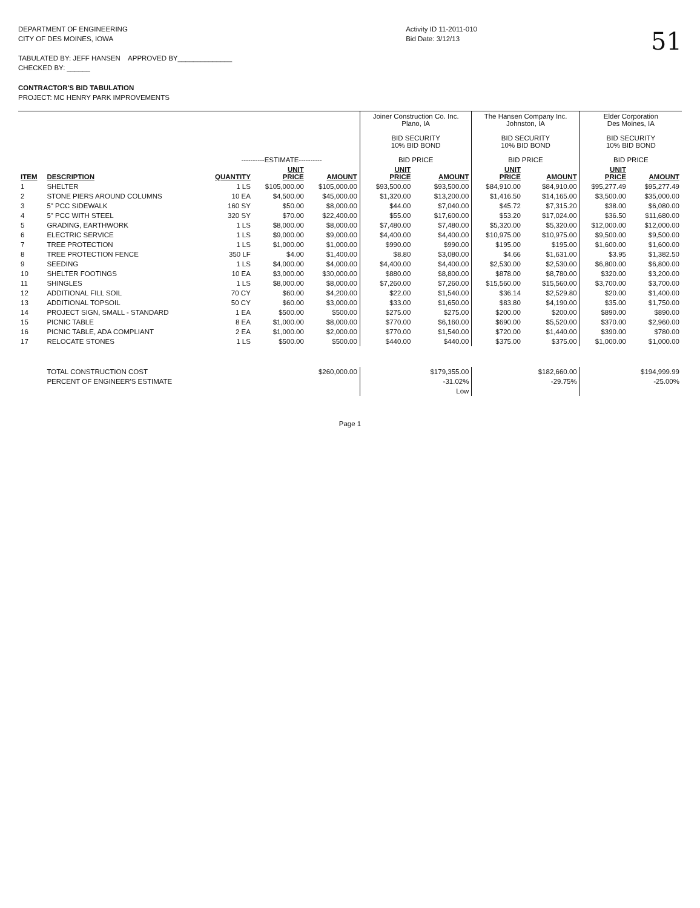DEPARTMENT OF ENGINEERING
CITY OF DES MOINES, IOWA
TABULATED BY: JEFF HANSEN APPROVED BY______________
CHECKED BY: ______
CONTRACTOR'S BID TABULATION
PROJECT: MC HENRY PARK IMPROVEMENTS
Activity ID 11-2011-010
Bid Date: 3/12/13
51
| | | ----------ESTIMATE---------- | | | Joiner Construction Co. Inc. Plano, IA BID SECURITY 10% BID BOND BID PRICE | | The Hansen Company Inc. Johnston, IA BID SECURITY 10% BID BOND BID PRICE | | Elder Corporation Des Moines, IA BID SECURITY 10% BID BOND BID PRICE | |
| --- | --- | --- | --- | --- | --- | --- | --- | --- | --- | --- |
| ITEM | DESCRIPTION | QUANTITY | UNIT PRICE | AMOUNT | UNIT PRICE | AMOUNT | UNIT PRICE | AMOUNT | UNIT PRICE | AMOUNT |
| 1 | SHELTER | 1 LS | $105,000.00 | $105,000.00 | $93,500.00 | $93,500.00 | $84,910.00 | $84,910.00 | $95,277.49 | $95,277.49 |
| 2 | STONE PIERS AROUND COLUMNS | 10 EA | $4,500.00 | $45,000.00 | $1,320.00 | $13,200.00 | $1,416.50 | $14,165.00 | $3,500.00 | $35,000.00 |
| 3 | 5" PCC SIDEWALK | 160 SY | $50.00 | $8,000.00 | $44.00 | $7,040.00 | $45.72 | $7,315.20 | $38.00 | $6,080.00 |
| 4 | 5" PCC WITH STEEL | 320 SY | $70.00 | $22,400.00 | $55.00 | $17,600.00 | $53.20 | $17,024.00 | $36.50 | $11,680.00 |
| 5 | GRADING, EARTHWORK | 1 LS | $8,000.00 | $8,000.00 | $7,480.00 | $7,480.00 | $5,320.00 | $5,320.00 | $12,000.00 | $12,000.00 |
| 6 | ELECTRIC SERVICE | 1 LS | $9,000.00 | $9,000.00 | $4,400.00 | $4,400.00 | $10,975.00 | $10,975.00 | $9,500.00 | $9,500.00 |
| 7 | TREE PROTECTION | 1 LS | $1,000.00 | $1,000.00 | $990.00 | $990.00 | $195.00 | $195.00 | $1,600.00 | $1,600.00 |
| 8 | TREE PROTECTION FENCE | 350 LF | $4.00 | $1,400.00 | $8.80 | $3,080.00 | $4.66 | $1,631.00 | $3.95 | $1,382.50 |
| 9 | SEEDING | 1 LS | $4,000.00 | $4,000.00 | $4,400.00 | $4,400.00 | $2,530.00 | $2,530.00 | $6,800.00 | $6,800.00 |
| 10 | SHELTER FOOTINGS | 10 EA | $3,000.00 | $30,000.00 | $880.00 | $8,800.00 | $878.00 | $8,780.00 | $320.00 | $3,200.00 |
| 11 | SHINGLES | 1 LS | $8,000.00 | $8,000.00 | $7,260.00 | $7,260.00 | $15,560.00 | $15,560.00 | $3,700.00 | $3,700.00 |
| 12 | ADDITIONAL FILL SOIL | 70 CY | $60.00 | $4,200.00 | $22.00 | $1,540.00 | $36.14 | $2,529.80 | $20.00 | $1,400.00 |
| 13 | ADDITIONAL TOPSOIL | 50 CY | $60.00 | $3,000.00 | $33.00 | $1,650.00 | $83.80 | $4,190.00 | $35.00 | $1,750.00 |
| 14 | PROJECT SIGN, SMALL - STANDARD | 1 EA | $500.00 | $500.00 | $275.00 | $275.00 | $200.00 | $200.00 | $890.00 | $890.00 |
| 15 | PICNIC TABLE | 8 EA | $1,000.00 | $8,000.00 | $770.00 | $6,160.00 | $690.00 | $5,520.00 | $370.00 | $2,960.00 |
| 16 | PICNIC TABLE, ADA COMPLIANT | 2 EA | $1,000.00 | $2,000.00 | $770.00 | $1,540.00 | $720.00 | $1,440.00 | $390.00 | $780.00 |
| 17 | RELOCATE STONES | 1 LS | $500.00 | $500.00 | $440.00 | $440.00 | $375.00 | $375.00 | $1,000.00 | $1,000.00 |
| | TOTAL CONSTRUCTION COST | | | $260,000.00 | | $179,355.00 | | $182,660.00 | | $194,999.99 |
| | PERCENT OF ENGINEER'S ESTIMATE | | | | | -31.02% | | -29.75% | | -25.00% |
| | | | | | | Low | | | | |
Page 1